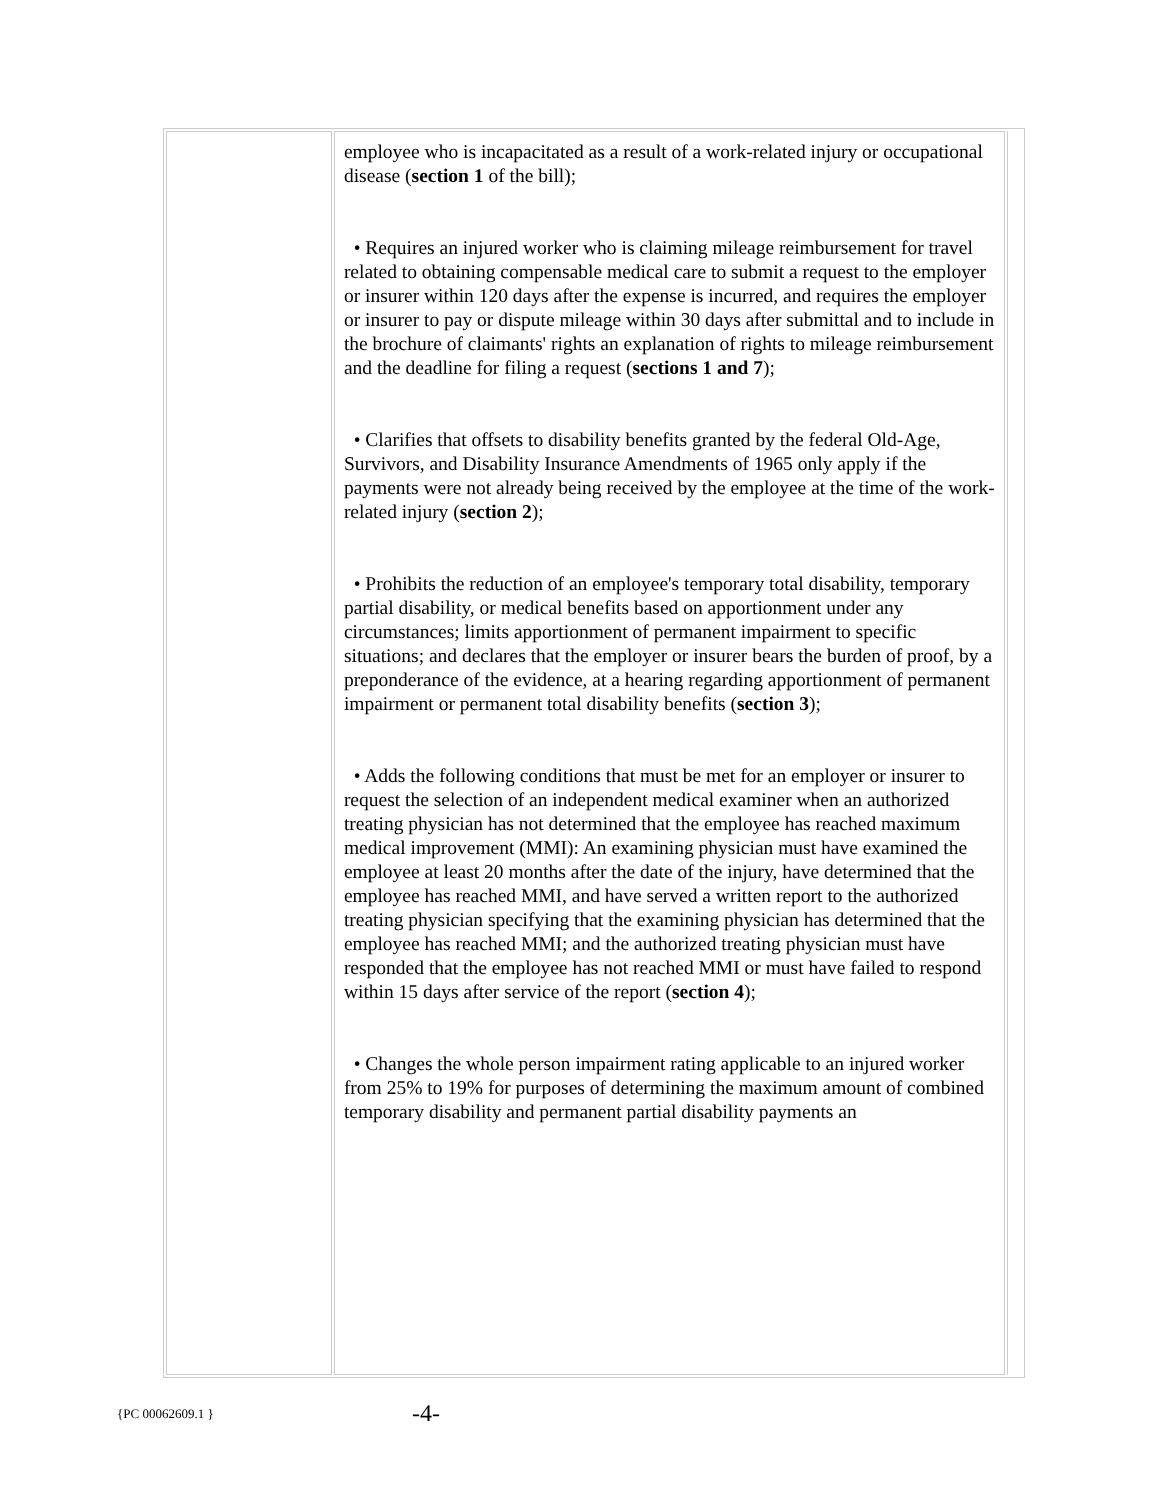| | employee who is incapacitated as a result of a work-related injury or occupational disease ( section 1 of the bill); • Requires an injured worker who is claiming mileage reimbursement for travel related to obtaining compensable medical care to submit a request to the employer or insurer within 120 days after the expense is incurred, and requires the employer or insurer to pay or dispute mileage within 30 days after submittal and to include in the brochure of claimants' rights an explanation of rights to mileage reimbursement and the deadline for filing a request ( sections 1 and 7 ); • Clarifies that offsets to disability benefits granted by the federal Old-Age, Survivors, and Disability Insurance Amendments of 1965 only apply if the payments were not already being received by the employee at the time of the work-related injury ( section 2 ); • Prohibits the reduction of an employee's temporary total disability, temporary partial disability, or medical benefits based on apportionment under any circumstances; limits apportionment of permanent impairment to specific situations; and declares that the employer or insurer bears the burden of proof, by a preponderance of the evidence, at a hearing regarding apportionment of permanent impairment or permanent total disability benefits ( section 3 ); • Adds the following conditions that must be met for an employer or insurer to request the selection of an independent medical examiner when an authorized treating physician has not determined that the employee has reached maximum medical improvement (MMI): An examining physician must have examined the employee at least 20 months after the date of the injury, have determined that the employee has reached MMI, and have served a written report to the authorized treating physician specifying that the examining physician has determined that the employee has reached MMI; and the authorized treating physician must have responded that the employee has not reached MMI or must have failed to respond within 15 days after service of the report ( section 4 ); • Changes the whole person impairment rating applicable to an injured worker from 25% to 19% for purposes of determining the maximum amount of combined temporary disability and permanent partial disability payments an | |
{PC 00062609.1 } -4-